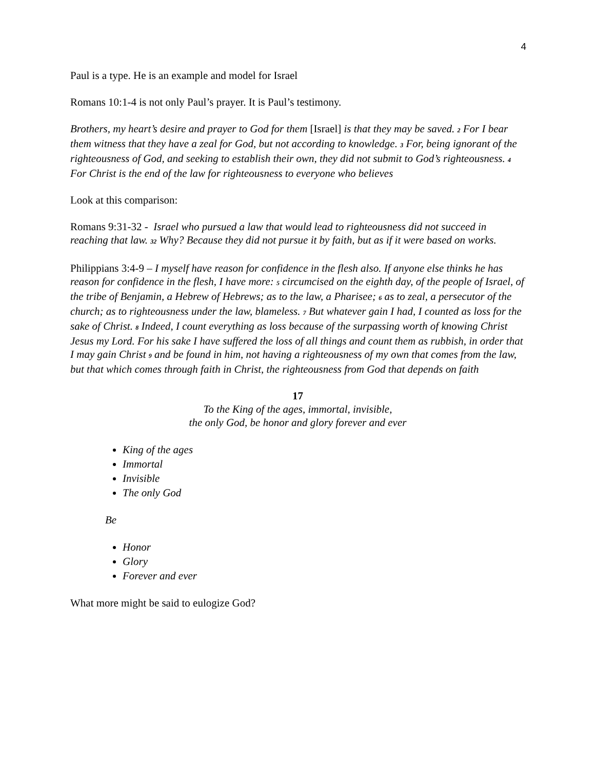4
Paul is a type. He is an example and model for Israel
Romans 10:1-4 is not only Paul’s prayer. It is Paul’s testimony.
Brothers, my heart’s desire and prayer to God for them [Israel] is that they may be saved. <sup>2</sup> For I bear them witness that they have a zeal for God, but not according to knowledge. <sup>3</sup> For, being ignorant of the righteousness of God, and seeking to establish their own, they did not submit to God’s righteousness. <sup>4</sup> For Christ is the end of the law for righteousness to everyone who believes
Look at this comparison:
Romans 9:31-32 - Israel who pursued a law that would lead to righteousness did not succeed in reaching that law. <sup>32</sup> Why? Because they did not pursue it by faith, but as if it were based on works.
Philippians 3:4-9 – I myself have reason for confidence in the flesh also. If anyone else thinks he has reason for confidence in the flesh, I have more: <sup>5</sup> circumcised on the eighth day, of the people of Israel, of the tribe of Benjamin, a Hebrew of Hebrews; as to the law, a Pharisee; <sup>6</sup> as to zeal, a persecutor of the church; as to righteousness under the law, blameless. <sup>7</sup> But whatever gain I had, I counted as loss for the sake of Christ. <sup>8</sup> Indeed, I count everything as loss because of the surpassing worth of knowing Christ Jesus my Lord. For his sake I have suffered the loss of all things and count them as rubbish, in order that I may gain Christ <sup>9</sup> and be found in him, not having a righteousness of my own that comes from the law, but that which comes through faith in Christ, the righteousness from God that depends on faith
17
To the King of the ages, immortal, invisible,
the only God, be honor and glory forever and ever
King of the ages
Immortal
Invisible
The only God
Be
Honor
Glory
Forever and ever
What more might be said to eulogize God?